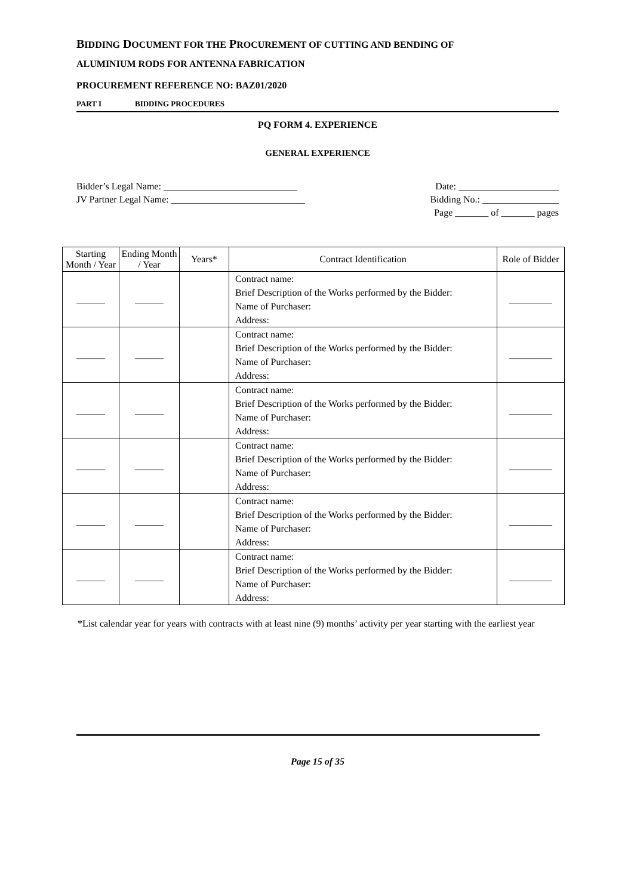BIDDING DOCUMENT FOR THE PROCUREMENT OF CUTTING AND BENDING OF
ALUMINIUM RODS FOR ANTENNA FABRICATION
PROCUREMENT REFERENCE NO: BAZ01/2020
PART I BIDDING PROCEDURES
PQ FORM 4. EXPERIENCE
GENERAL EXPERIENCE
Bidder’s Legal Name: ____________________________
JV Partner Legal Name: ____________________________
Date: _____________________
Bidding No.: ________________
Page _______ of _______ pages
| Starting Month / Year | Ending Month / Year | Years* | Contract Identification | Role of Bidder |
| --- | --- | --- | --- | --- |
| ______ | ______ | | Contract name: Brief Description of the Works performed by the Bidder: Name of Purchaser: Address: | _________ |
| ______ | ______ | | Contract name: Brief Description of the Works performed by the Bidder: Name of Purchaser: Address: | _________ |
| ______ | ______ | | Contract name: Brief Description of the Works performed by the Bidder: Name of Purchaser: Address: | _________ |
| ______ | ______ | | Contract name: Brief Description of the Works performed by the Bidder: Name of Purchaser: Address: | _________ |
| ______ | ______ | | Contract name: Brief Description of the Works performed by the Bidder: Name of Purchaser: Address: | _________ |
| ______ | ______ | | Contract name: Brief Description of the Works performed by the Bidder: Name of Purchaser: Address: | _________ |
*List calendar year for years with contracts with at least nine (9) months’ activity per year starting with the earliest year
Page 15 of 35